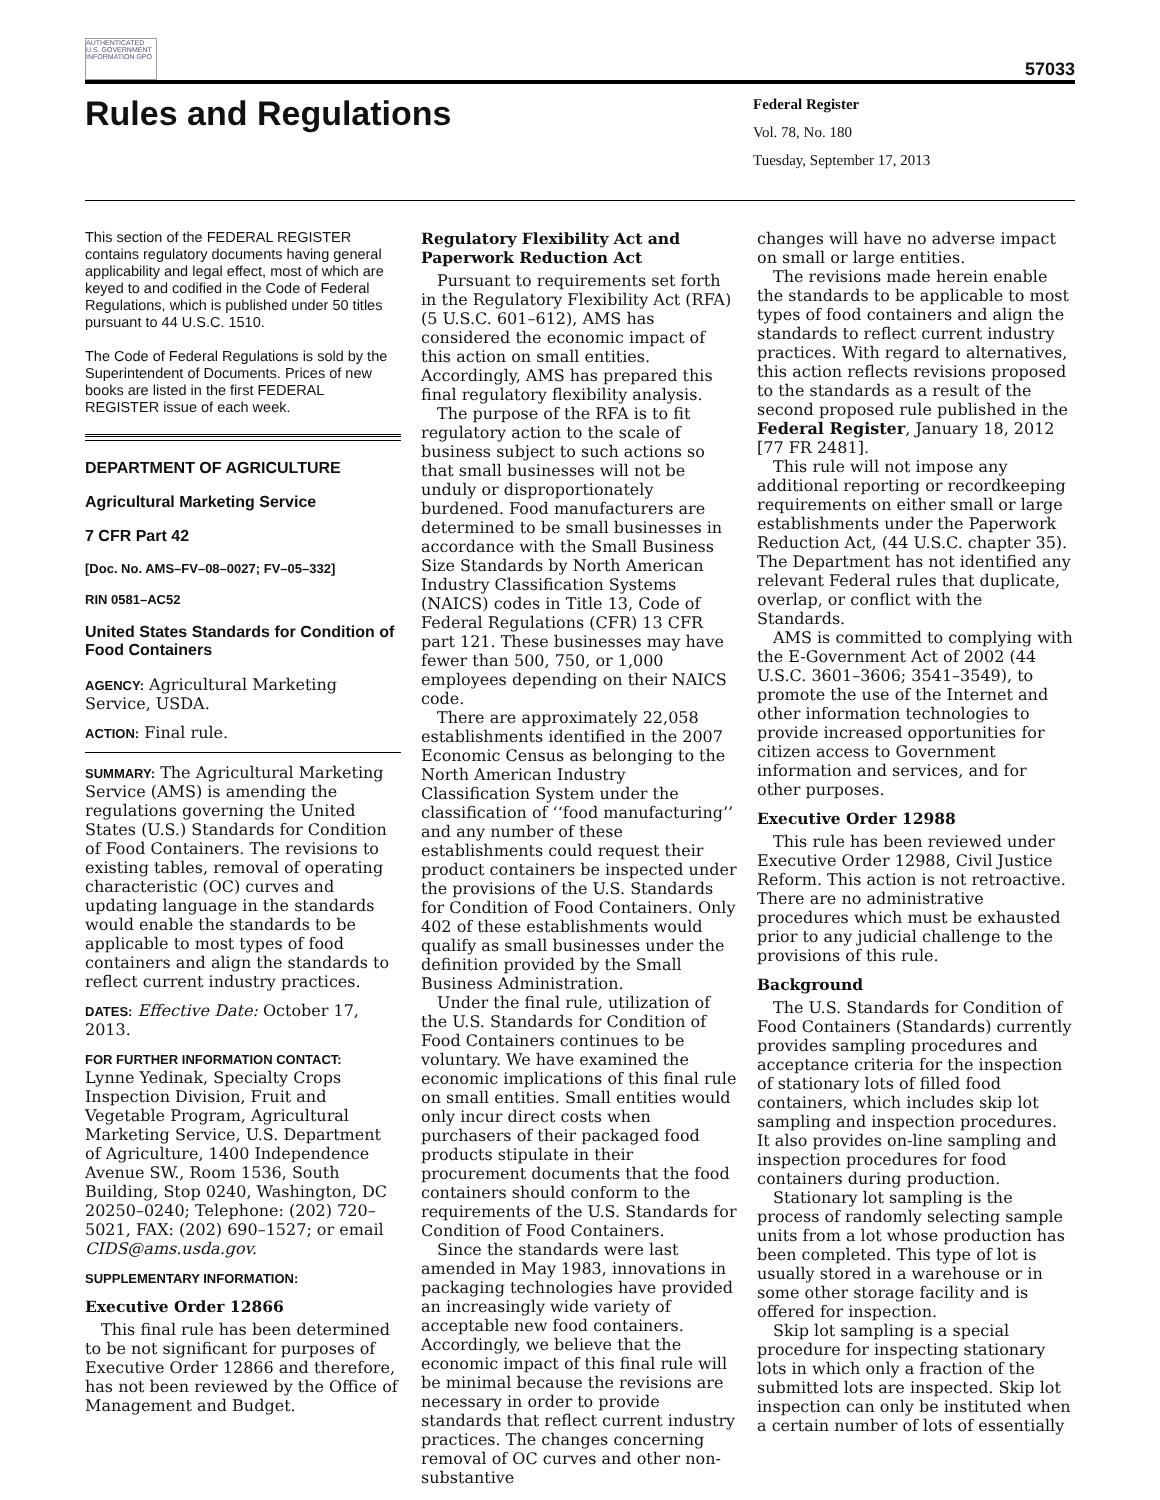AUTHENTICATED U.S. GOVERNMENT INFORMATION GPO
57033
Rules and Regulations
Federal Register
Vol. 78, No. 180
Tuesday, September 17, 2013
This section of the FEDERAL REGISTER contains regulatory documents having general applicability and legal effect, most of which are keyed to and codified in the Code of Federal Regulations, which is published under 50 titles pursuant to 44 U.S.C. 1510.
The Code of Federal Regulations is sold by the Superintendent of Documents. Prices of new books are listed in the first FEDERAL REGISTER issue of each week.
DEPARTMENT OF AGRICULTURE
Agricultural Marketing Service
7 CFR Part 42
[Doc. No. AMS–FV–08–0027; FV–05–332]
RIN 0581–AC52
United States Standards for Condition of Food Containers
AGENCY: Agricultural Marketing Service, USDA.
ACTION: Final rule.
SUMMARY: The Agricultural Marketing Service (AMS) is amending the regulations governing the United States (U.S.) Standards for Condition of Food Containers. The revisions to existing tables, removal of operating characteristic (OC) curves and updating language in the standards would enable the standards to be applicable to most types of food containers and align the standards to reflect current industry practices.
DATES: Effective Date: October 17, 2013.
FOR FURTHER INFORMATION CONTACT:
Lynne Yedinak, Specialty Crops Inspection Division, Fruit and Vegetable Program, Agricultural Marketing Service, U.S. Department of Agriculture, 1400 Independence Avenue SW., Room 1536, South Building, Stop 0240, Washington, DC 20250–0240; Telephone: (202) 720–5021, FAX: (202) 690–1527; or email CIDS@ams.usda.gov.
SUPPLEMENTARY INFORMATION:
Executive Order 12866
This final rule has been determined to be not significant for purposes of Executive Order 12866 and therefore, has not been reviewed by the Office of Management and Budget.
Regulatory Flexibility Act and Paperwork Reduction Act
Pursuant to requirements set forth in the Regulatory Flexibility Act (RFA) (5 U.S.C. 601–612), AMS has considered the economic impact of this action on small entities. Accordingly, AMS has prepared this final regulatory flexibility analysis.
The purpose of the RFA is to fit regulatory action to the scale of business subject to such actions so that small businesses will not be unduly or disproportionately burdened. Food manufacturers are determined to be small businesses in accordance with the Small Business Size Standards by North American Industry Classification Systems (NAICS) codes in Title 13, Code of Federal Regulations (CFR) 13 CFR part 121. These businesses may have fewer than 500, 750, or 1,000 employees depending on their NAICS code.
There are approximately 22,058 establishments identified in the 2007 Economic Census as belonging to the North American Industry Classification System under the classification of ‘‘food manufacturing’’ and any number of these establishments could request their product containers be inspected under the provisions of the U.S. Standards for Condition of Food Containers. Only 402 of these establishments would qualify as small businesses under the definition provided by the Small Business Administration.
Under the final rule, utilization of the U.S. Standards for Condition of Food Containers continues to be voluntary. We have examined the economic implications of this final rule on small entities. Small entities would only incur direct costs when purchasers of their packaged food products stipulate in their procurement documents that the food containers should conform to the requirements of the U.S. Standards for Condition of Food Containers.
Since the standards were last amended in May 1983, innovations in packaging technologies have provided an increasingly wide variety of acceptable new food containers. Accordingly, we believe that the economic impact of this final rule will be minimal because the revisions are necessary in order to provide standards that reflect current industry practices. The changes concerning removal of OC curves and other non-substantive
changes will have no adverse impact on small or large entities.
The revisions made herein enable the standards to be applicable to most types of food containers and align the standards to reflect current industry practices. With regard to alternatives, this action reflects revisions proposed to the standards as a result of the second proposed rule published in the Federal Register, January 18, 2012 [77 FR 2481].
This rule will not impose any additional reporting or recordkeeping requirements on either small or large establishments under the Paperwork Reduction Act, (44 U.S.C. chapter 35). The Department has not identified any relevant Federal rules that duplicate, overlap, or conflict with the Standards.
AMS is committed to complying with the E-Government Act of 2002 (44 U.S.C. 3601–3606; 3541–3549), to promote the use of the Internet and other information technologies to provide increased opportunities for citizen access to Government information and services, and for other purposes.
Executive Order 12988
This rule has been reviewed under Executive Order 12988, Civil Justice Reform. This action is not retroactive. There are no administrative procedures which must be exhausted prior to any judicial challenge to the provisions of this rule.
Background
The U.S. Standards for Condition of Food Containers (Standards) currently provides sampling procedures and acceptance criteria for the inspection of stationary lots of filled food containers, which includes skip lot sampling and inspection procedures. It also provides on-line sampling and inspection procedures for food containers during production.
Stationary lot sampling is the process of randomly selecting sample units from a lot whose production has been completed. This type of lot is usually stored in a warehouse or in some other storage facility and is offered for inspection.
Skip lot sampling is a special procedure for inspecting stationary lots in which only a fraction of the submitted lots are inspected. Skip lot inspection can only be instituted when a certain number of lots of essentially